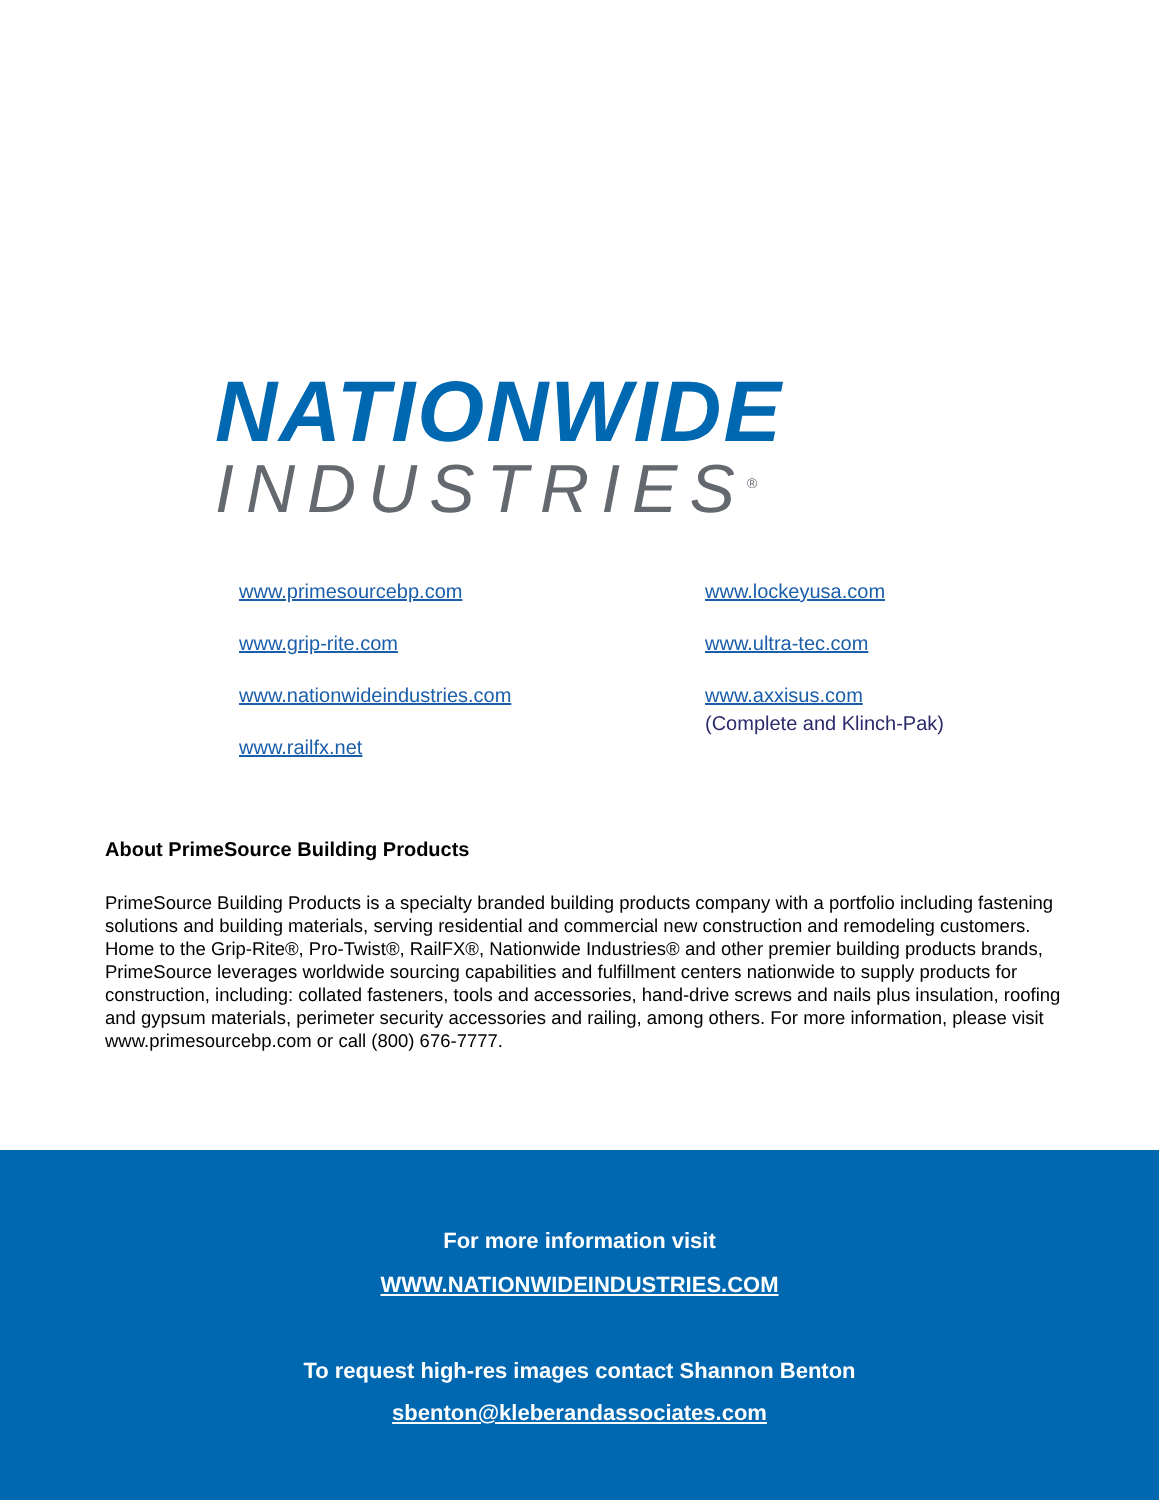NATIONWIDE
INDUSTRIES<sup>®</sup>
www.primesourcebp.com
www.grip-rite.com
www.nationwideindustries.com
www.railfx.net
www.lockeyusa.com
www.ultra-tec.com
www.axxisus.com
(Complete and Klinch-Pak)
About PrimeSource Building Products
PrimeSource Building Products is a specialty branded building products company with a portfolio including fastening solutions and building materials, serving residential and commercial new construction and remodeling customers. Home to the Grip-Rite®, Pro-Twist®, RailFX®, Nationwide Industries® and other premier building products brands, PrimeSource leverages worldwide sourcing capabilities and fulfillment centers nationwide to supply products for construction, including: collated fasteners, tools and accessories, hand-drive screws and nails plus insulation, roofing and gypsum materials, perimeter security accessories and railing, among others. For more information, please visit www.primesourcebp.com or call (800) 676-7777.
For more information visit
WWW.NATIONWIDEINDUSTRIES.COM
To request high-res images contact Shannon Benton
sbenton@kleberandassociates.com